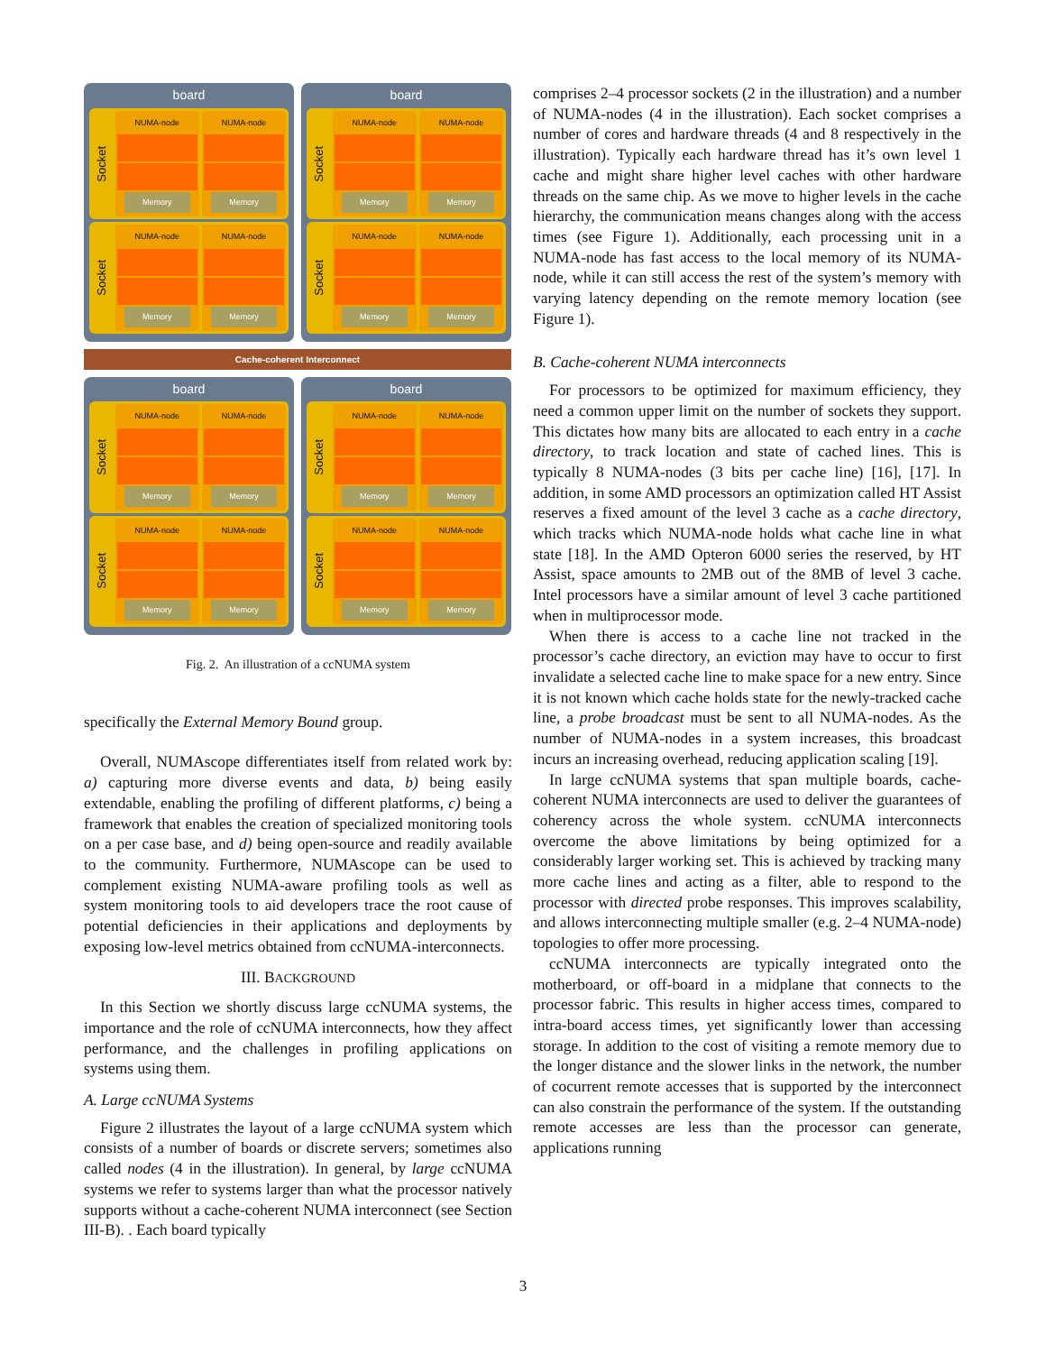board
Socket
NUMA-node
Memory
NUMA-node
Memory
Socket
NUMA-node
Memory
NUMA-node
Memory
board
Socket
NUMA-node
Memory
NUMA-node
Memory
Socket
NUMA-node
Memory
NUMA-node
Memory
Cache-coherent Interconnect
board
Socket
NUMA-node
Memory
NUMA-node
Memory
Socket
NUMA-node
Memory
NUMA-node
Memory
board
Socket
NUMA-node
Memory
NUMA-node
Memory
Socket
NUMA-node
Memory
NUMA-node
Memory
Fig. 2. An illustration of a ccNUMA system
specifically the External Memory Bound group.
Overall, NUMAscope differentiates itself from related work by: a) capturing more diverse events and data, b) being easily extendable, enabling the profiling of different platforms, c) being a framework that enables the creation of specialized monitoring tools on a per case base, and d) being open-source and readily available to the community. Furthermore, NUMAscope can be used to complement existing NUMA-aware profiling tools as well as system monitoring tools to aid developers trace the root cause of potential deficiencies in their applications and deployments by exposing low-level metrics obtained from ccNUMA-interconnects.
III. BACKGROUND
In this Section we shortly discuss large ccNUMA systems, the importance and the role of ccNUMA interconnects, how they affect performance, and the challenges in profiling applications on systems using them.
A. Large ccNUMA Systems
Figure 2 illustrates the layout of a large ccNUMA system which consists of a number of boards or discrete servers; sometimes also called nodes (4 in the illustration). In general, by large ccNUMA systems we refer to systems larger than what the processor natively supports without a cache-coherent NUMA interconnect (see Section III-B). . Each board typically
comprises 2–4 processor sockets (2 in the illustration) and a number of NUMA-nodes (4 in the illustration). Each socket comprises a number of cores and hardware threads (4 and 8 respectively in the illustration). Typically each hardware thread has it’s own level 1 cache and might share higher level caches with other hardware threads on the same chip. As we move to higher levels in the cache hierarchy, the communication means changes along with the access times (see Figure 1). Additionally, each processing unit in a NUMA-node has fast access to the local memory of its NUMA-node, while it can still access the rest of the system’s memory with varying latency depending on the remote memory location (see Figure 1).
B. Cache-coherent NUMA interconnects
For processors to be optimized for maximum efficiency, they need a common upper limit on the number of sockets they support. This dictates how many bits are allocated to each entry in a cache directory, to track location and state of cached lines. This is typically 8 NUMA-nodes (3 bits per cache line) [16], [17]. In addition, in some AMD processors an optimization called HT Assist reserves a fixed amount of the level 3 cache as a cache directory, which tracks which NUMA-node holds what cache line in what state [18]. In the AMD Opteron 6000 series the reserved, by HT Assist, space amounts to 2MB out of the 8MB of level 3 cache. Intel processors have a similar amount of level 3 cache partitioned when in multiprocessor mode.
When there is access to a cache line not tracked in the processor’s cache directory, an eviction may have to occur to first invalidate a selected cache line to make space for a new entry. Since it is not known which cache holds state for the newly-tracked cache line, a probe broadcast must be sent to all NUMA-nodes. As the number of NUMA-nodes in a system increases, this broadcast incurs an increasing overhead, reducing application scaling [19].
In large ccNUMA systems that span multiple boards, cache-coherent NUMA interconnects are used to deliver the guarantees of coherency across the whole system. ccNUMA interconnects overcome the above limitations by being optimized for a considerably larger working set. This is achieved by tracking many more cache lines and acting as a filter, able to respond to the processor with directed probe responses. This improves scalability, and allows interconnecting multiple smaller (e.g. 2–4 NUMA-node) topologies to offer more processing.
ccNUMA interconnects are typically integrated onto the motherboard, or off-board in a midplane that connects to the processor fabric. This results in higher access times, compared to intra-board access times, yet significantly lower than accessing storage. In addition to the cost of visiting a remote memory due to the longer distance and the slower links in the network, the number of cocurrent remote accesses that is supported by the interconnect can also constrain the performance of the system. If the outstanding remote accesses are less than the processor can generate, applications running
3